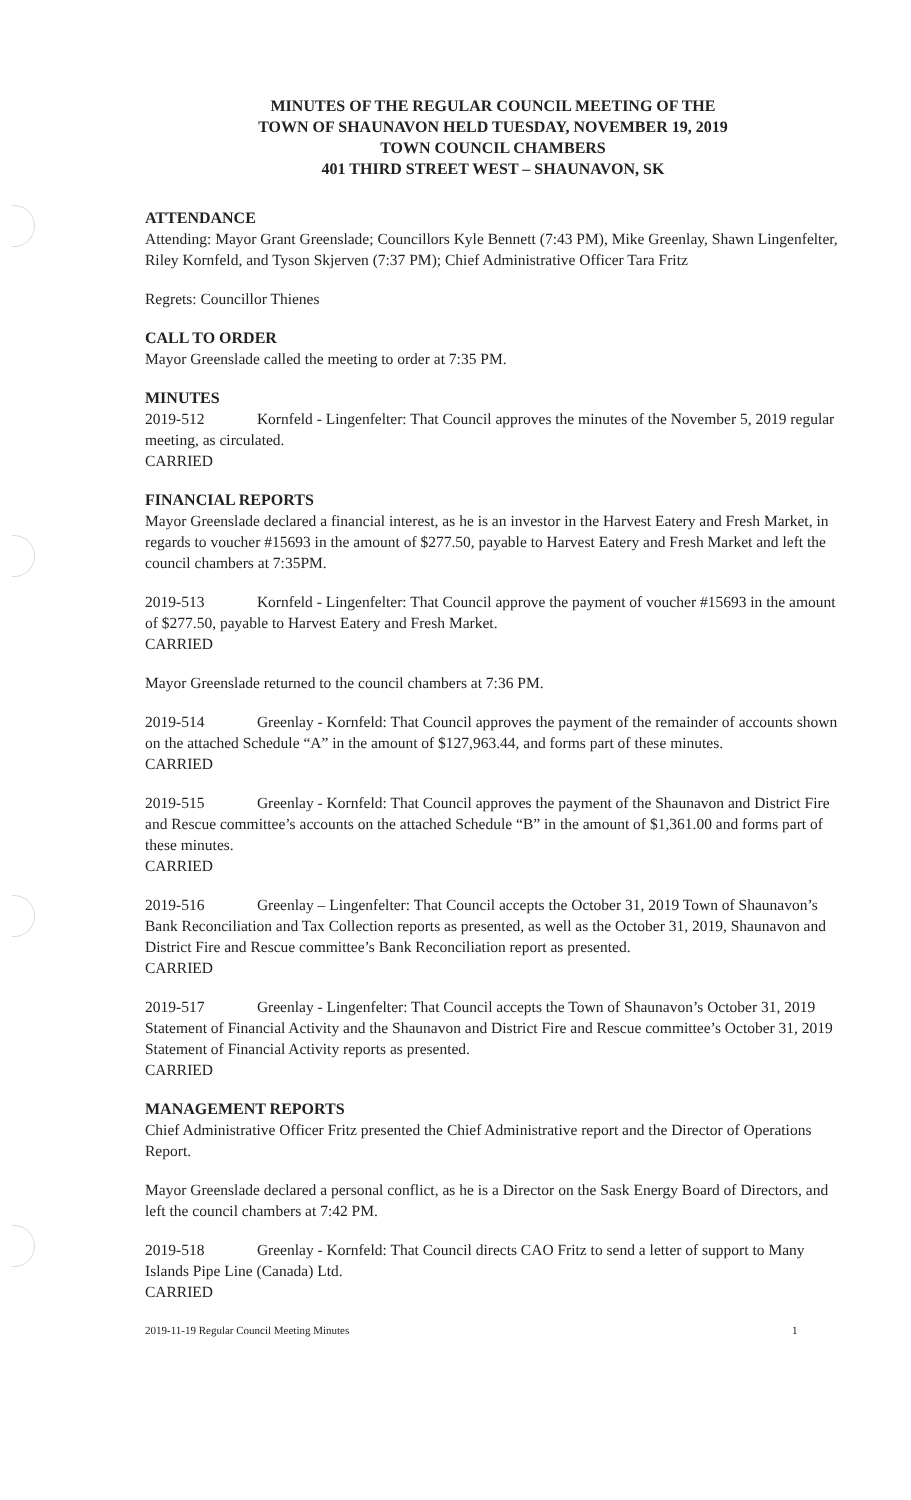MINUTES OF THE REGULAR COUNCIL MEETING OF THE
TOWN OF SHAUNAVON HELD TUESDAY, NOVEMBER 19, 2019
TOWN COUNCIL CHAMBERS
401 THIRD STREET WEST – SHAUNAVON, SK
ATTENDANCE
Attending: Mayor Grant Greenslade; Councillors Kyle Bennett (7:43 PM), Mike Greenlay, Shawn Lingenfelter, Riley Kornfeld, and Tyson Skjerven (7:37 PM); Chief Administrative Officer Tara Fritz
Regrets: Councillor Thienes
CALL TO ORDER
Mayor Greenslade called the meeting to order at 7:35 PM.
MINUTES
2019-512 Kornfeld - Lingenfelter: That Council approves the minutes of the November 5, 2019 regular meeting, as circulated.
CARRIED
FINANCIAL REPORTS
Mayor Greenslade declared a financial interest, as he is an investor in the Harvest Eatery and Fresh Market, in regards to voucher #15693 in the amount of $277.50, payable to Harvest Eatery and Fresh Market and left the council chambers at 7:35PM.
2019-513 Kornfeld - Lingenfelter: That Council approve the payment of voucher #15693 in the amount of $277.50, payable to Harvest Eatery and Fresh Market.
CARRIED
Mayor Greenslade returned to the council chambers at 7:36 PM.
2019-514 Greenlay - Kornfeld: That Council approves the payment of the remainder of accounts shown on the attached Schedule “A” in the amount of $127,963.44, and forms part of these minutes.
CARRIED
2019-515 Greenlay - Kornfeld: That Council approves the payment of the Shaunavon and District Fire and Rescue committee’s accounts on the attached Schedule “B” in the amount of $1,361.00 and forms part of these minutes.
CARRIED
2019-516 Greenlay – Lingenfelter: That Council accepts the October 31, 2019 Town of Shaunavon’s Bank Reconciliation and Tax Collection reports as presented, as well as the October 31, 2019, Shaunavon and District Fire and Rescue committee’s Bank Reconciliation report as presented.
CARRIED
2019-517 Greenlay - Lingenfelter: That Council accepts the Town of Shaunavon’s October 31, 2019 Statement of Financial Activity and the Shaunavon and District Fire and Rescue committee’s October 31, 2019 Statement of Financial Activity reports as presented.
CARRIED
MANAGEMENT REPORTS
Chief Administrative Officer Fritz presented the Chief Administrative report and the Director of Operations Report.
Mayor Greenslade declared a personal conflict, as he is a Director on the Sask Energy Board of Directors, and left the council chambers at 7:42 PM.
2019-518 Greenlay - Kornfeld: That Council directs CAO Fritz to send a letter of support to Many Islands Pipe Line (Canada) Ltd.
CARRIED
2019-11-19 Regular Council Meeting Minutes 1